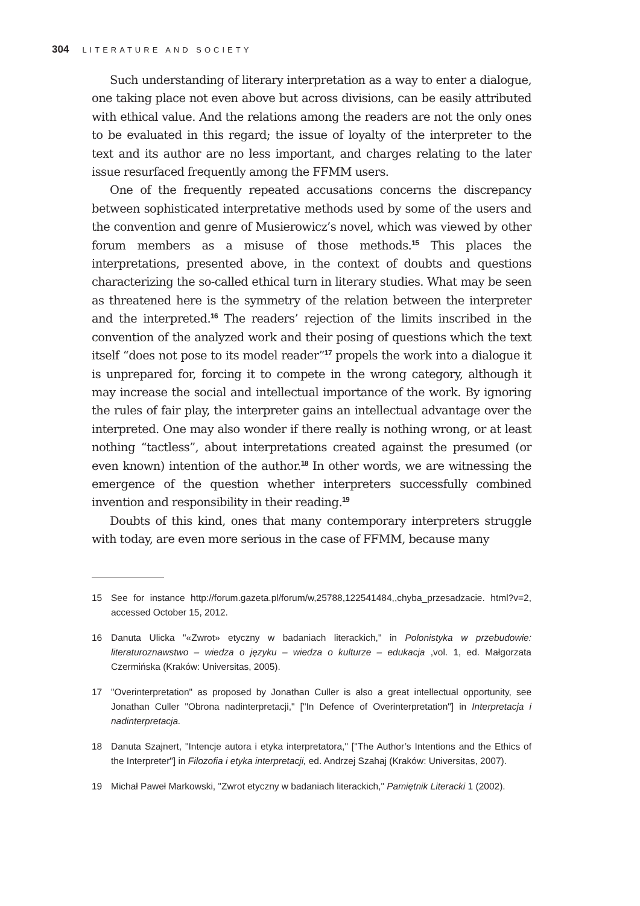304 LITERATURE AND SOCIETY
Such understanding of literary interpretation as a way to enter a dialogue, one taking place not even above but across divisions, can be easily attributed with ethical value. And the relations among the readers are not the only ones to be evaluated in this regard; the issue of loyalty of the interpreter to the text and its author are no less important, and charges relating to the later issue resurfaced frequently among the FFMM users.
One of the frequently repeated accusations concerns the discrepancy between sophisticated interpretative methods used by some of the users and the convention and genre of Musierowicz’s novel, which was viewed by other forum members as a misuse of those methods.<sup>15</sup> This places the interpretations, presented above, in the context of doubts and questions characterizing the so-called ethical turn in literary studies. What may be seen as threatened here is the symmetry of the relation between the interpreter and the interpreted.<sup>16</sup> The readers’ rejection of the limits inscribed in the convention of the analyzed work and their posing of questions which the text itself “does not pose to its model reader”<sup>17</sup> propels the work into a dialogue it is unprepared for, forcing it to compete in the wrong category, although it may increase the social and intellectual importance of the work. By ignoring the rules of fair play, the interpreter gains an intellectual advantage over the interpreted. One may also wonder if there really is nothing wrong, or at least nothing “tactless”, about interpretations created against the presumed (or even known) intention of the author.<sup>18</sup> In other words, we are witnessing the emergence of the question whether interpreters successfully combined invention and responsibility in their reading.<sup>19</sup>
Doubts of this kind, ones that many contemporary interpreters struggle with today, are even more serious in the case of FFMM, because many
15 See for instance http://forum.gazeta.pl/forum/w,25788,122541484,,chyba_przesadzacie. html?v=2, accessed October 15, 2012.
16 Danuta Ulicka "«Zwrot» etyczny w badaniach literackich," in Polonistyka w przebudowie: literaturoznawstwo – wiedza o języku – wiedza o kulturze – edukacja ,vol. 1, ed. Małgorzata Czermińska (Kraków: Universitas, 2005).
17 "Overinterpretation" as proposed by Jonathan Culler is also a great intellectual opportunity, see Jonathan Culler "Obrona nadinterpretacji," ["In Defence of Overinterpretation"] in Interpretacja i nadinterpretacja.
18 Danuta Szajnert, "Intencje autora i etyka interpretatora," ["The Author’s Intentions and the Ethics of the Interpreter"] in Filozofia i etyka interpretacji, ed. Andrzej Szahaj (Kraków: Universitas, 2007).
19 Michał Paweł Markowski, "Zwrot etyczny w badaniach literackich," Pamiętnik Literacki 1 (2002).